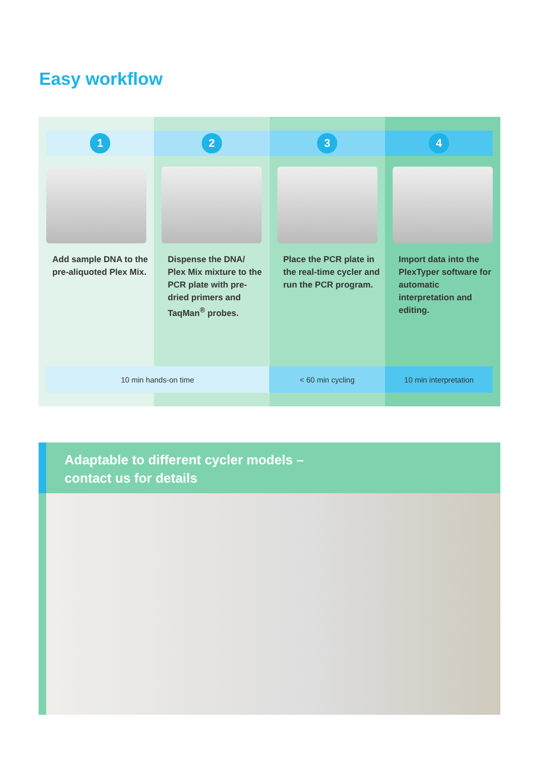Easy workflow
1
Add sample DNA to the pre-aliquoted Plex Mix.
2
Dispense the DNA/ Plex Mix mixture to the PCR plate with pre-dried primers and TaqMan<sup>®</sup> probes.
3
Place the PCR plate in the real-time cycler and run the PCR program.
4
Import data into the PlexTyper software for automatic interpretation and editing.
10 min hands-on time < 60 min cycling 10 min interpretation
Adaptable to different cycler models –
contact us for details